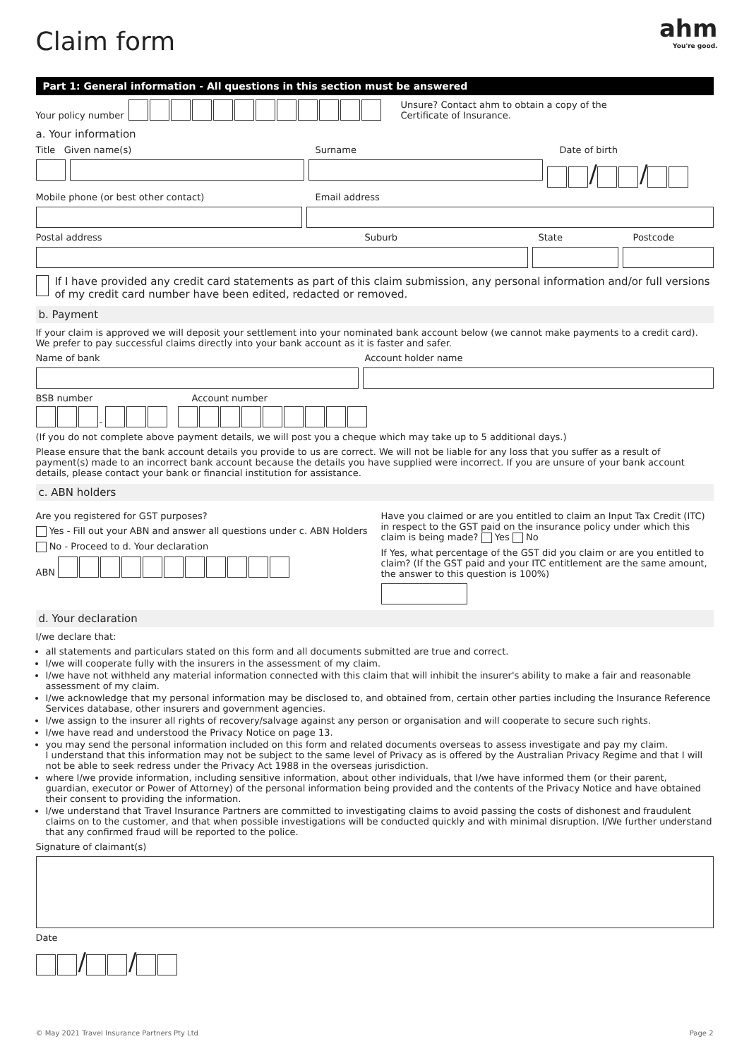ahm
You're good.
Claim form
Part 1: General information - All questions in this section must be answered
Your policy number Unsure? Contact ahm to obtain a copy of the
Certificate of Insurance.
a. Your information
Title Given name(s) Surname Date of birth
/ /
Mobile phone (or best other contact) Email address
Postal address Suburb State Postcode
If I have provided any credit card statements as part of this claim submission, any personal information and/or full versions of my credit card number have been edited, redacted or removed.
b. Payment
If your claim is approved we will deposit your settlement into your nominated bank account below (we cannot make payments to a credit card). We prefer to pay successful claims directly into your bank account as it is faster and safer.
Name of bank Account holder name
BSB number Account number
-
(If you do not complete above payment details, we will post you a cheque which may take up to 5 additional days.)
Please ensure that the bank account details you provide to us are correct. We will not be liable for any loss that you suffer as a result of payment(s) made to an incorrect bank account because the details you have supplied were incorrect. If you are unsure of your bank account details, please contact your bank or financial institution for assistance.
c. ABN holders
Are you registered for GST purposes?
Yes - Fill out your ABN and answer all questions under c. ABN Holders
No - Proceed to d. Your declaration
ABN
Have you claimed or are you entitled to claim an Input Tax Credit (ITC) in respect to the GST paid on the insurance policy under which this claim is being made? Yes No
If Yes, what percentage of the GST did you claim or are you entitled to claim? (If the GST paid and your ITC entitlement are the same amount, the answer to this question is 100%)
d. Your declaration
I/we declare that:
all statements and particulars stated on this form and all documents submitted are true and correct.
I/we will cooperate fully with the insurers in the assessment of my claim.
I/we have not withheld any material information connected with this claim that will inhibit the insurer's ability to make a fair and reasonable assessment of my claim.
I/we acknowledge that my personal information may be disclosed to, and obtained from, certain other parties including the Insurance Reference Services database, other insurers and government agencies.
I/we assign to the insurer all rights of recovery/salvage against any person or organisation and will cooperate to secure such rights.
I/we have read and understood the Privacy Notice on page 13.
you may send the personal information included on this form and related documents overseas to assess investigate and pay my claim.
I understand that this information may not be subject to the same level of Privacy as is offered by the Australian Privacy Regime and that I will not be able to seek redress under the Privacy Act 1988 in the overseas jurisdiction.
where I/we provide information, including sensitive information, about other individuals, that I/we have informed them (or their parent, guardian, executor or Power of Attorney) of the personal information being provided and the contents of the Privacy Notice and have obtained their consent to providing the information.
I/we understand that Travel Insurance Partners are committed to investigating claims to avoid passing the costs of dishonest and fraudulent claims on to the customer, and that when possible investigations will be conducted quickly and with minimal disruption. I/We further understand that any confirmed fraud will be reported to the police.
Signature of claimant(s)
Date
/ /
© May 2021 Travel Insurance Partners Pty Ltd Page 2